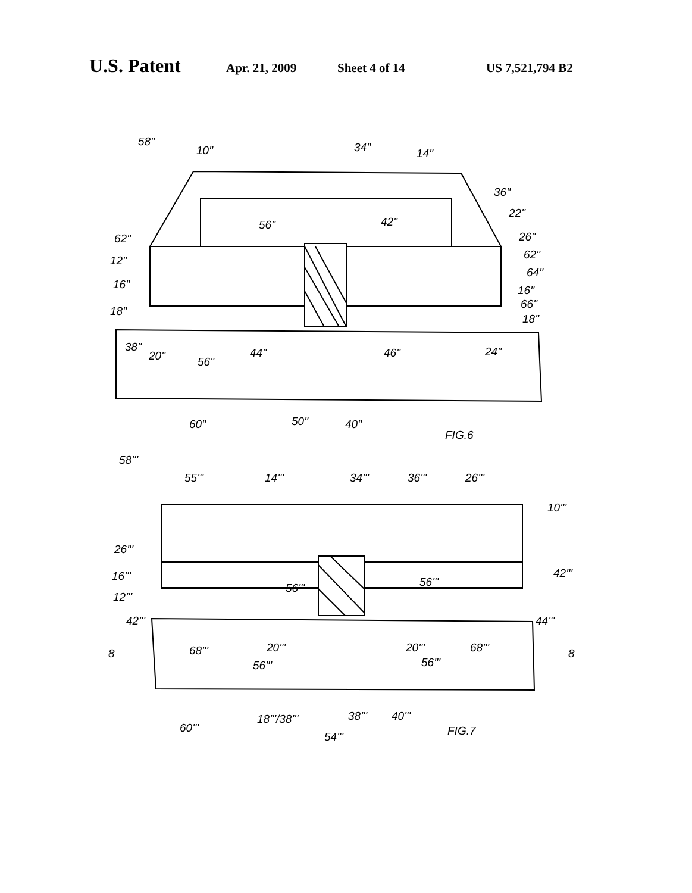U.S. Patent Apr. 21, 2009 Sheet 4 of 14 US 7,521,794 B2
58"
10"
34"
14"
36"
22"
42"
56"
62"
12"
16"
18"
26"
62"
64"
16"
66"
18"
38"
20"
56"
44"
46"
24"
60"
50"
40"
FIG.6
58'''
55'''
14'''
34'''
36'''
26'''
10'''
26'''
16'''
12'''
56'''
56'''
42'''
42'''
44'''
8
68'''
20'''
20'''
68'''
8
56'''
56'''
60'''
18'''/38'''
54'''
38'''
40'''
FIG.7